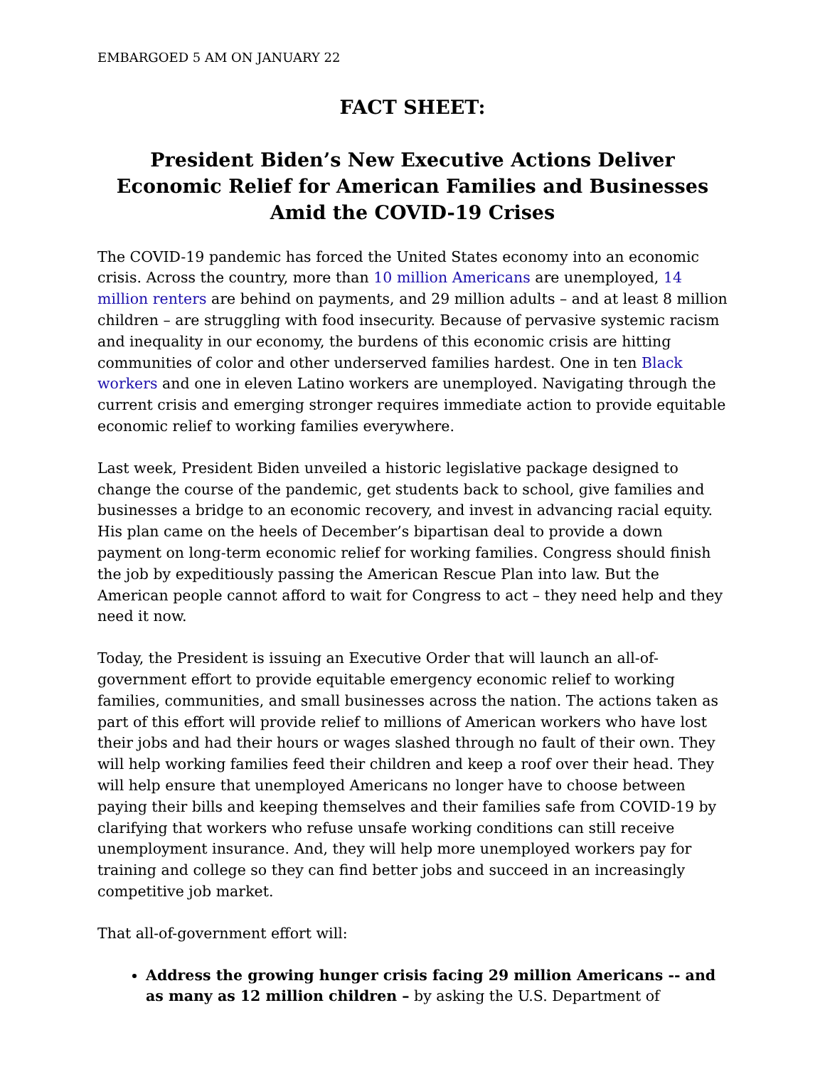EMBARGOED 5 AM ON JANUARY 22
FACT SHEET:
President Biden’s New Executive Actions Deliver Economic Relief for American Families and Businesses Amid the COVID-19 Crises
The COVID-19 pandemic has forced the United States economy into an economic crisis. Across the country, more than 10 million Americans are unemployed, 14 million renters are behind on payments, and 29 million adults – and at least 8 million children – are struggling with food insecurity. Because of pervasive systemic racism and inequality in our economy, the burdens of this economic crisis are hitting communities of color and other underserved families hardest. One in ten Black workers and one in eleven Latino workers are unemployed. Navigating through the current crisis and emerging stronger requires immediate action to provide equitable economic relief to working families everywhere.
Last week, President Biden unveiled a historic legislative package designed to change the course of the pandemic, get students back to school, give families and businesses a bridge to an economic recovery, and invest in advancing racial equity. His plan came on the heels of December’s bipartisan deal to provide a down payment on long-term economic relief for working families. Congress should finish the job by expeditiously passing the American Rescue Plan into law. But the American people cannot afford to wait for Congress to act – they need help and they need it now.
Today, the President is issuing an Executive Order that will launch an all-of-government effort to provide equitable emergency economic relief to working families, communities, and small businesses across the nation. The actions taken as part of this effort will provide relief to millions of American workers who have lost their jobs and had their hours or wages slashed through no fault of their own. They will help working families feed their children and keep a roof over their head. They will help ensure that unemployed Americans no longer have to choose between paying their bills and keeping themselves and their families safe from COVID-19 by clarifying that workers who refuse unsafe working conditions can still receive unemployment insurance. And, they will help more unemployed workers pay for training and college so they can find better jobs and succeed in an increasingly competitive job market.
That all-of-government effort will:
Address the growing hunger crisis facing 29 million Americans -- and as many as 12 million children – by asking the U.S. Department of